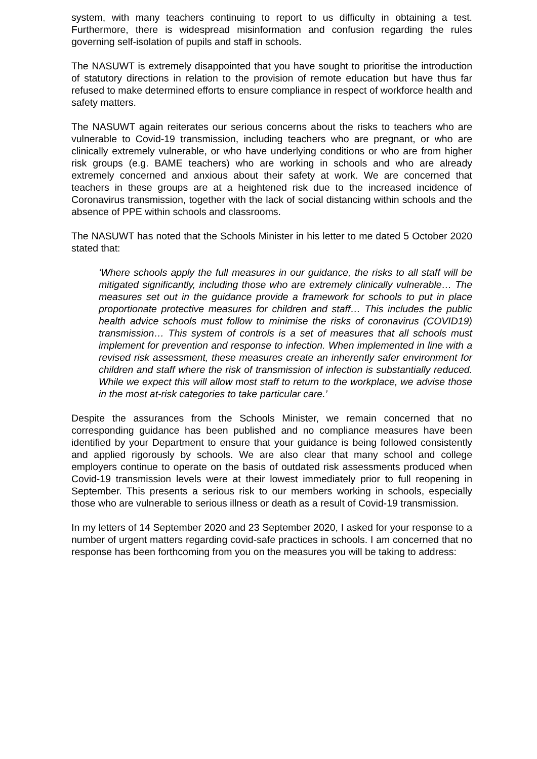system, with many teachers continuing to report to us difficulty in obtaining a test. Furthermore, there is widespread misinformation and confusion regarding the rules governing self-isolation of pupils and staff in schools.
The NASUWT is extremely disappointed that you have sought to prioritise the introduction of statutory directions in relation to the provision of remote education but have thus far refused to make determined efforts to ensure compliance in respect of workforce health and safety matters.
The NASUWT again reiterates our serious concerns about the risks to teachers who are vulnerable to Covid-19 transmission, including teachers who are pregnant, or who are clinically extremely vulnerable, or who have underlying conditions or who are from higher risk groups (e.g. BAME teachers) who are working in schools and who are already extremely concerned and anxious about their safety at work. We are concerned that teachers in these groups are at a heightened risk due to the increased incidence of Coronavirus transmission, together with the lack of social distancing within schools and the absence of PPE within schools and classrooms.
The NASUWT has noted that the Schools Minister in his letter to me dated 5 October 2020 stated that:
‘Where schools apply the full measures in our guidance, the risks to all staff will be mitigated significantly, including those who are extremely clinically vulnerable… The measures set out in the guidance provide a framework for schools to put in place proportionate protective measures for children and staff… This includes the public health advice schools must follow to minimise the risks of coronavirus (COVID19) transmission… This system of controls is a set of measures that all schools must implement for prevention and response to infection. When implemented in line with a revised risk assessment, these measures create an inherently safer environment for children and staff where the risk of transmission of infection is substantially reduced. While we expect this will allow most staff to return to the workplace, we advise those in the most at-risk categories to take particular care.’
Despite the assurances from the Schools Minister, we remain concerned that no corresponding guidance has been published and no compliance measures have been identified by your Department to ensure that your guidance is being followed consistently and applied rigorously by schools. We are also clear that many school and college employers continue to operate on the basis of outdated risk assessments produced when Covid-19 transmission levels were at their lowest immediately prior to full reopening in September. This presents a serious risk to our members working in schools, especially those who are vulnerable to serious illness or death as a result of Covid-19 transmission.
In my letters of 14 September 2020 and 23 September 2020, I asked for your response to a number of urgent matters regarding covid-safe practices in schools. I am concerned that no response has been forthcoming from you on the measures you will be taking to address: